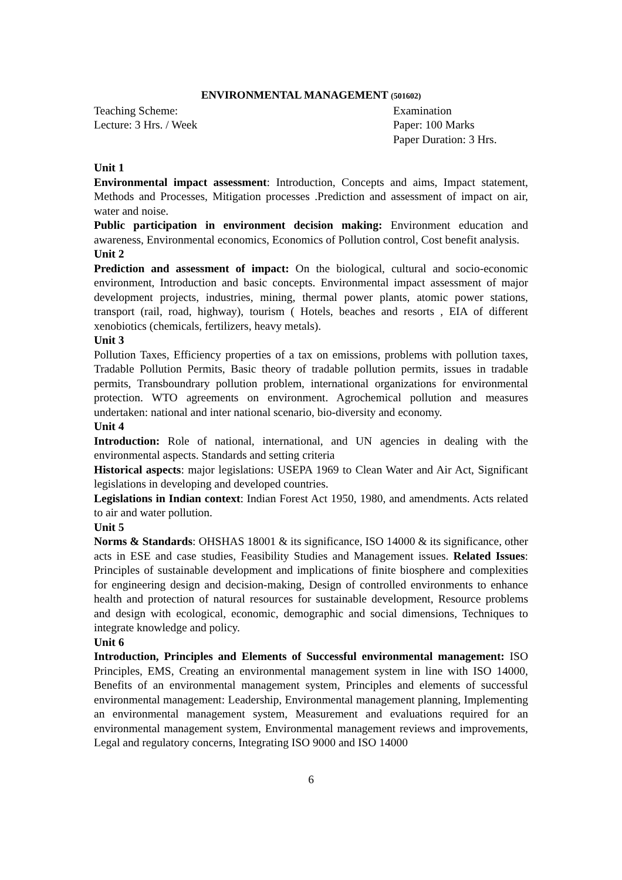ENVIRONMENTAL MANAGEMENT (501602)
Teaching Scheme:
Lecture: 3 Hrs. / Week
Examination
Paper: 100 Marks
Paper Duration: 3 Hrs.
Unit 1
Environmental impact assessment: Introduction, Concepts and aims, Impact statement, Methods and Processes, Mitigation processes .Prediction and assessment of impact on air, water and noise.
Public participation in environment decision making: Environment education and awareness, Environmental economics, Economics of Pollution control, Cost benefit analysis.
Unit 2
Prediction and assessment of impact: On the biological, cultural and socio-economic environment, Introduction and basic concepts. Environmental impact assessment of major development projects, industries, mining, thermal power plants, atomic power stations, transport (rail, road, highway), tourism ( Hotels, beaches and resorts , EIA of different xenobiotics (chemicals, fertilizers, heavy metals).
Unit 3
Pollution Taxes, Efficiency properties of a tax on emissions, problems with pollution taxes, Tradable Pollution Permits, Basic theory of tradable pollution permits, issues in tradable permits, Transboundrary pollution problem, international organizations for environmental protection. WTO agreements on environment. Agrochemical pollution and measures undertaken: national and inter national scenario, bio-diversity and economy.
Unit 4
Introduction: Role of national, international, and UN agencies in dealing with the environmental aspects. Standards and setting criteria
Historical aspects: major legislations: USEPA 1969 to Clean Water and Air Act, Significant legislations in developing and developed countries.
Legislations in Indian context: Indian Forest Act 1950, 1980, and amendments. Acts related to air and water pollution.
Unit 5
Norms & Standards: OHSHAS 18001 & its significance, ISO 14000 & its significance, other acts in ESE and case studies, Feasibility Studies and Management issues. Related Issues: Principles of sustainable development and implications of finite biosphere and complexities for engineering design and decision-making, Design of controlled environments to enhance health and protection of natural resources for sustainable development, Resource problems and design with ecological, economic, demographic and social dimensions, Techniques to integrate knowledge and policy.
Unit 6
Introduction, Principles and Elements of Successful environmental management: ISO Principles, EMS, Creating an environmental management system in line with ISO 14000, Benefits of an environmental management system, Principles and elements of successful environmental management: Leadership, Environmental management planning, Implementing an environmental management system, Measurement and evaluations required for an environmental management system, Environmental management reviews and improvements, Legal and regulatory concerns, Integrating ISO 9000 and ISO 14000
6